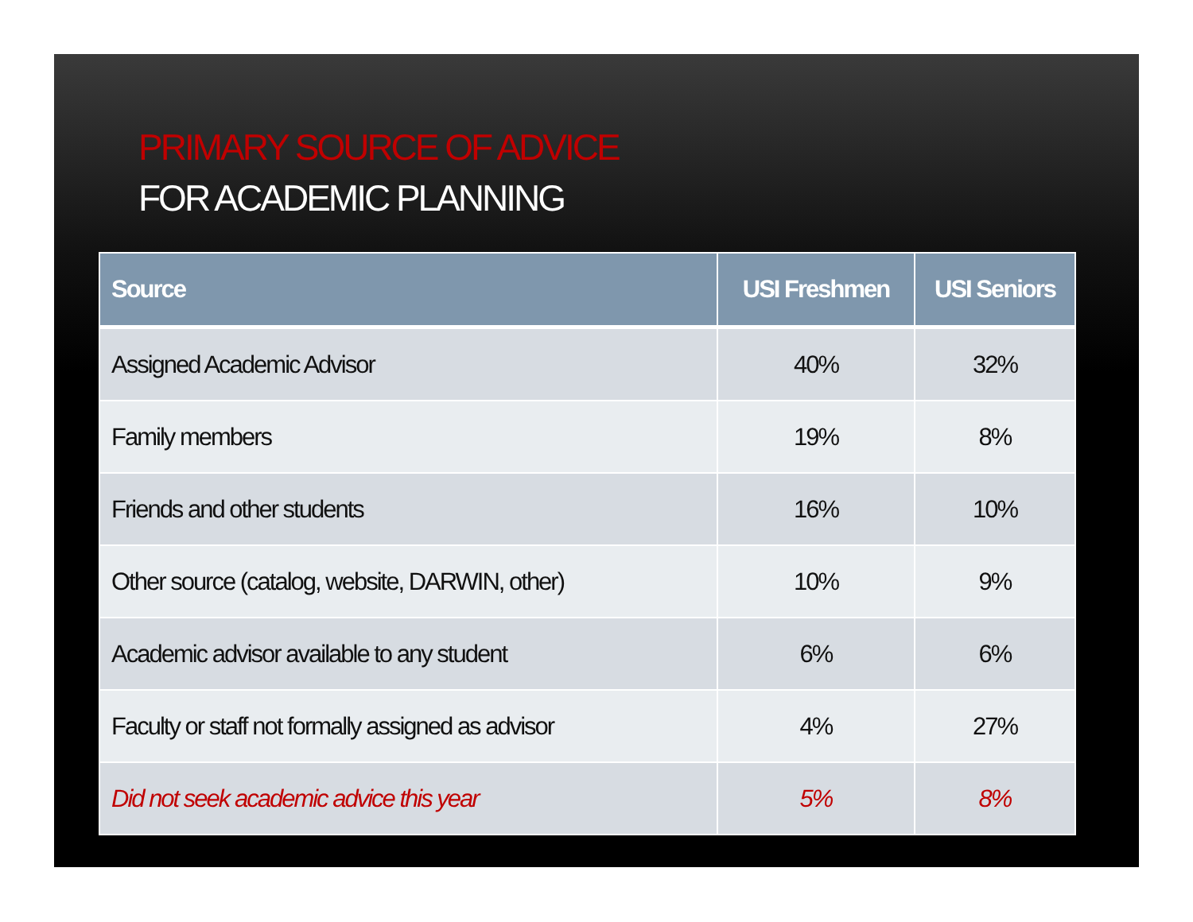PRIMARY SOURCE OF ADVICE
FOR ACADEMIC PLANNING
| Source | USI Freshmen | USI Seniors |
| --- | --- | --- |
| Assigned Academic Advisor | 40% | 32% |
| Family members | 19% | 8% |
| Friends and other students | 16% | 10% |
| Other source (catalog, website, DARWIN, other) | 10% | 9% |
| Academic advisor available to any student | 6% | 6% |
| Faculty or staff not formally assigned as advisor | 4% | 27% |
| Did not seek academic advice this year | 5% | 8% |